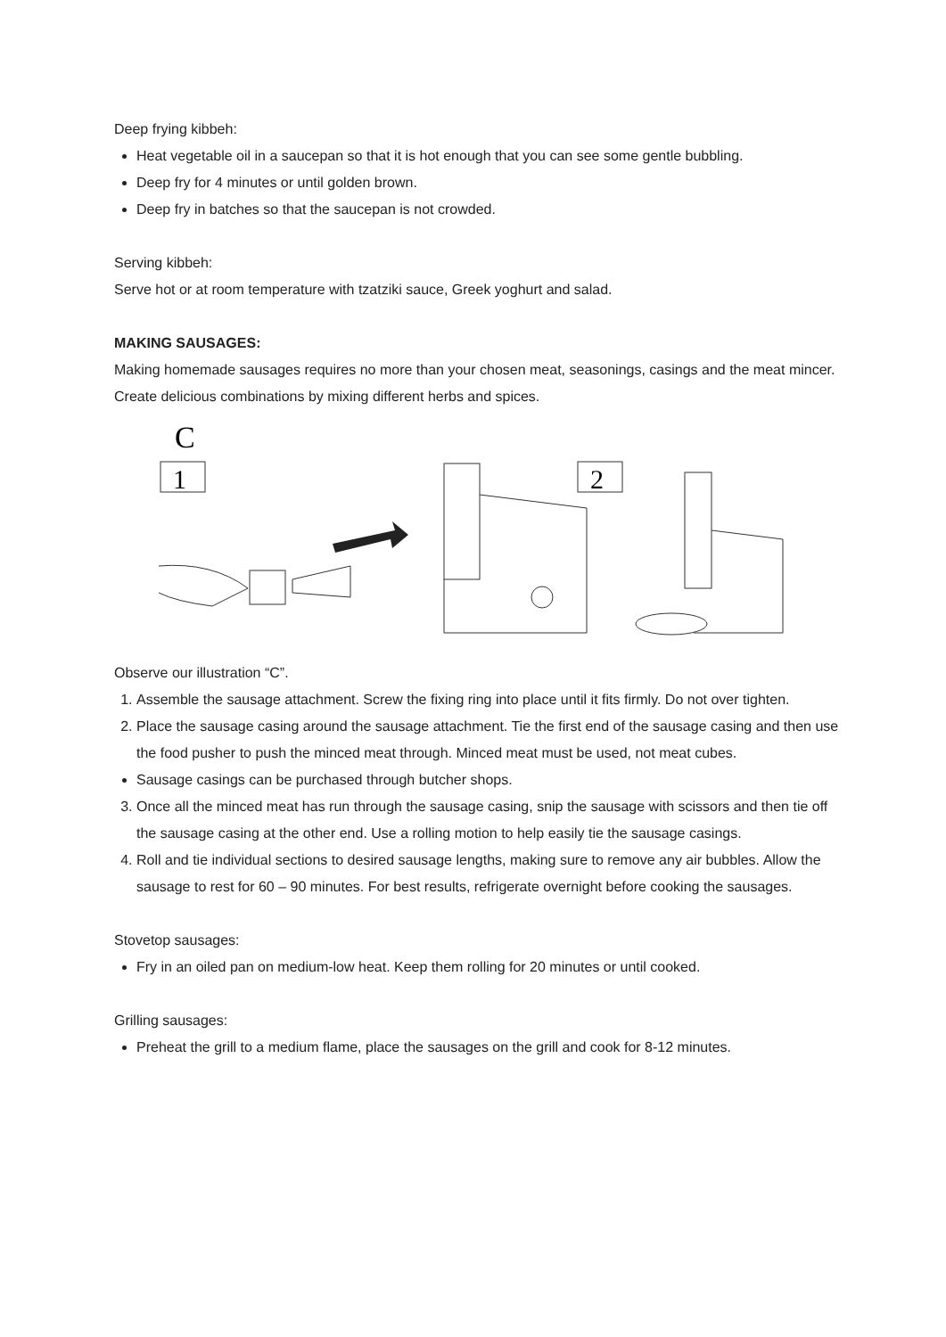Deep frying kibbeh:
Heat vegetable oil in a saucepan so that it is hot enough that you can see some gentle bubbling.
Deep fry for 4 minutes or until golden brown.
Deep fry in batches so that the saucepan is not crowded.
Serving kibbeh:
Serve hot or at room temperature with tzatziki sauce, Greek yoghurt and salad.
MAKING SAUSAGES:
Making homemade sausages requires no more than your chosen meat, seasonings, casings and the meat mincer. Create delicious combinations by mixing different herbs and spices.
C
1
2
Observe our illustration “C”.
1. Assemble the sausage attachment. Screw the fixing ring into place until it fits firmly. Do not over tighten.
2. Place the sausage casing around the sausage attachment. Tie the first end of the sausage casing and then use the food pusher to push the minced meat through. Minced meat must be used, not meat cubes.
Sausage casings can be purchased through butcher shops.
3. Once all the minced meat has run through the sausage casing, snip the sausage with scissors and then tie off the sausage casing at the other end. Use a rolling motion to help easily tie the sausage casings.
4. Roll and tie individual sections to desired sausage lengths, making sure to remove any air bubbles. Allow the sausage to rest for 60 – 90 minutes. For best results, refrigerate overnight before cooking the sausages.
Stovetop sausages:
Fry in an oiled pan on medium-low heat. Keep them rolling for 20 minutes or until cooked.
Grilling sausages:
Preheat the grill to a medium flame, place the sausages on the grill and cook for 8-12 minutes.